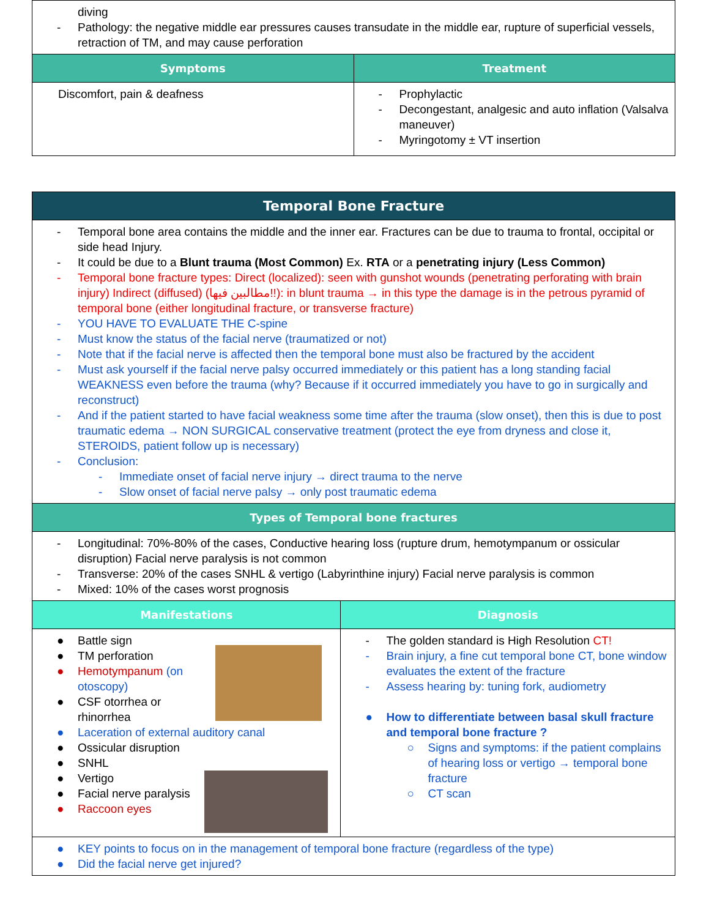| diving - Pathology: the negative middle ear pressures causes transudate in the middle ear, rupture of superficial vessels, retraction of TM, and may cause perforation | |
| Symptoms | Treatment |
| Discomfort, pain & deafness | - Prophylactic - Decongestant, analgesic and auto inflation (Valsalva maneuver) - Myringotomy ± VT insertion |
| Temporal Bone Fracture | |
| --- | --- |
| - Temporal bone area contains the middle and the inner ear. Fractures can be due to trauma to frontal, occipital or side head Injury. - It could be due to a Blunt trauma (Most Common) Ex. RTA or a penetrating injury (Less Common) - Temporal bone fracture types: Direct (localized): seen with gunshot wounds (penetrating perforating with brain injury) Indirect (diffused) (مطالبين فيها!!): in blunt trauma → in this type the damage is in the petrous pyramid of temporal bone (either longitudinal fracture, or transverse fracture) - YOU HAVE TO EVALUATE THE C-spine - Must know the status of the facial nerve (traumatized or not) - Note that if the facial nerve is affected then the temporal bone must also be fractured by the accident - Must ask yourself if the facial nerve palsy occurred immediately or this patient has a long standing facial WEAKNESS even before the trauma (why? Because if it occurred immediately you have to go in surgically and reconstruct) - And if the patient started to have facial weakness some time after the trauma (slow onset), then this is due to post traumatic edema → NON SURGICAL conservative treatment (protect the eye from dryness and close it, STEROIDS, patient follow up is necessary) - Conclusion: - Immediate onset of facial nerve injury → direct trauma to the nerve - Slow onset of facial nerve palsy → only post traumatic edema | |
| Types of Temporal bone fractures | |
| - Longitudinal: 70%-80% of the cases, Conductive hearing loss (rupture drum, hemotympanum or ossicular disruption) Facial nerve paralysis is not common - Transverse: 20% of the cases SNHL & vertigo (Labyrinthine injury) Facial nerve paralysis is common - Mixed: 10% of the cases worst prognosis | |
| Manifestations | Diagnosis |
| ● Battle sign ● TM perforation ● Hemotympanum (on otoscopy) ● CSF otorrhea or rhinorrhea ● Laceration of external auditory canal ● Ossicular disruption ● SNHL ● Vertigo ● Facial nerve paralysis ● Raccoon eyes | - The golden standard is High Resolution CT! - Brain injury, a fine cut temporal bone CT, bone window evaluates the extent of the fracture - Assess hearing by: tuning fork, audiometry ● How to differentiate between basal skull fracture and temporal bone fracture ? ○ Signs and symptoms: if the patient complains of hearing loss or vertigo → temporal bone fracture ○ CT scan |
| ● KEY points to focus on in the management of temporal bone fracture (regardless of the type) ● Did the facial nerve get injured? | |